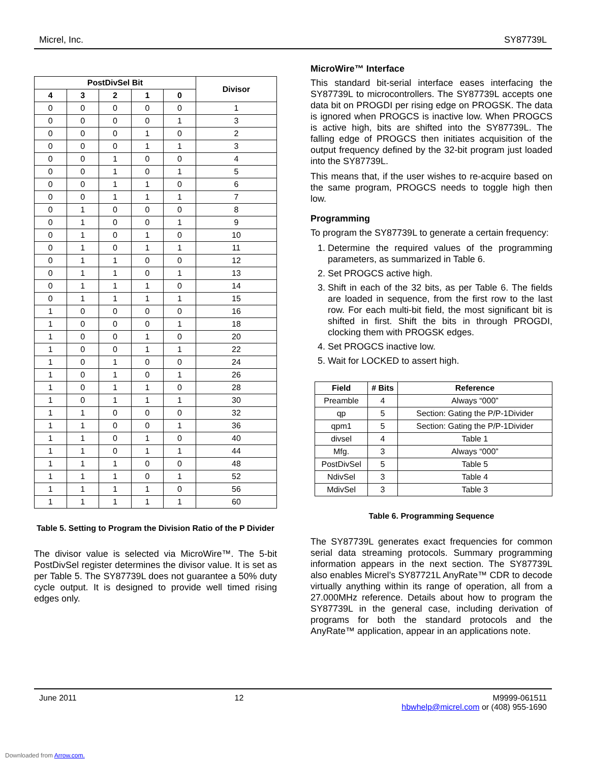Micrel, Inc. SY87739L
| PostDivSel Bit | | | | | Divisor |
| --- | --- | --- | --- | --- | --- |
| 4 | 3 | 2 | 1 | 0 | |
| 0 | 0 | 0 | 0 | 0 | 1 |
| 0 | 0 | 0 | 0 | 1 | 3 |
| 0 | 0 | 0 | 1 | 0 | 2 |
| 0 | 0 | 0 | 1 | 1 | 3 |
| 0 | 0 | 1 | 0 | 0 | 4 |
| 0 | 0 | 1 | 0 | 1 | 5 |
| 0 | 0 | 1 | 1 | 0 | 6 |
| 0 | 0 | 1 | 1 | 1 | 7 |
| 0 | 1 | 0 | 0 | 0 | 8 |
| 0 | 1 | 0 | 0 | 1 | 9 |
| 0 | 1 | 0 | 1 | 0 | 10 |
| 0 | 1 | 0 | 1 | 1 | 11 |
| 0 | 1 | 1 | 0 | 0 | 12 |
| 0 | 1 | 1 | 0 | 1 | 13 |
| 0 | 1 | 1 | 1 | 0 | 14 |
| 0 | 1 | 1 | 1 | 1 | 15 |
| 1 | 0 | 0 | 0 | 0 | 16 |
| 1 | 0 | 0 | 0 | 1 | 18 |
| 1 | 0 | 0 | 1 | 0 | 20 |
| 1 | 0 | 0 | 1 | 1 | 22 |
| 1 | 0 | 1 | 0 | 0 | 24 |
| 1 | 0 | 1 | 0 | 1 | 26 |
| 1 | 0 | 1 | 1 | 0 | 28 |
| 1 | 0 | 1 | 1 | 1 | 30 |
| 1 | 1 | 0 | 0 | 0 | 32 |
| 1 | 1 | 0 | 0 | 1 | 36 |
| 1 | 1 | 0 | 1 | 0 | 40 |
| 1 | 1 | 0 | 1 | 1 | 44 |
| 1 | 1 | 1 | 0 | 0 | 48 |
| 1 | 1 | 1 | 0 | 1 | 52 |
| 1 | 1 | 1 | 1 | 0 | 56 |
| 1 | 1 | 1 | 1 | 1 | 60 |
Table 5. Setting to Program the Division Ratio of the P Divider
The divisor value is selected via MicroWire™. The 5-bit PostDivSel register determines the divisor value. It is set as per Table 5. The SY87739L does not guarantee a 50% duty cycle output. It is designed to provide well timed rising edges only.
MicroWire™ Interface
This standard bit-serial interface eases interfacing the SY87739L to microcontrollers. The SY87739L accepts one data bit on PROGDI per rising edge on PROGSK. The data is ignored when PROGCS is inactive low. When PROGCS is active high, bits are shifted into the SY87739L. The falling edge of PROGCS then initiates acquisition of the output frequency defined by the 32-bit program just loaded into the SY87739L.
This means that, if the user wishes to re-acquire based on the same program, PROGCS needs to toggle high then low.
Programming
To program the SY87739L to generate a certain frequency:
1. Determine the required values of the programming parameters, as summarized in Table 6.
2. Set PROGCS active high.
3. Shift in each of the 32 bits, as per Table 6. The fields are loaded in sequence, from the first row to the last row. For each multi-bit field, the most significant bit is shifted in first. Shift the bits in through PROGDI, clocking them with PROGSK edges.
4. Set PROGCS inactive low.
5. Wait for LOCKED to assert high.
| Field | # Bits | Reference |
| --- | --- | --- |
| Preamble | 4 | Always “000” |
| qp | 5 | Section: Gating the P/P-1Divider |
| qpm1 | 5 | Section: Gating the P/P-1Divider |
| divsel | 4 | Table 1 |
| Mfg. | 3 | Always “000” |
| PostDivSel | 5 | Table 5 |
| NdivSel | 3 | Table 4 |
| MdivSel | 3 | Table 3 |
Table 6. Programming Sequence
The SY87739L generates exact frequencies for common serial data streaming protocols. Summary programming information appears in the next section. The SY87739L also enables Micrel’s SY87721L AnyRate™ CDR to decode virtually anything within its range of operation, all from a 27.000MHz reference. Details about how to program the SY87739L in the general case, including derivation of programs for both the standard protocols and the AnyRate™ application, appear in an applications note.
June 2011 12 M9999-061511
hbwhelp@micrel.com or (408) 955-1690
Downloaded from Arrow.com.